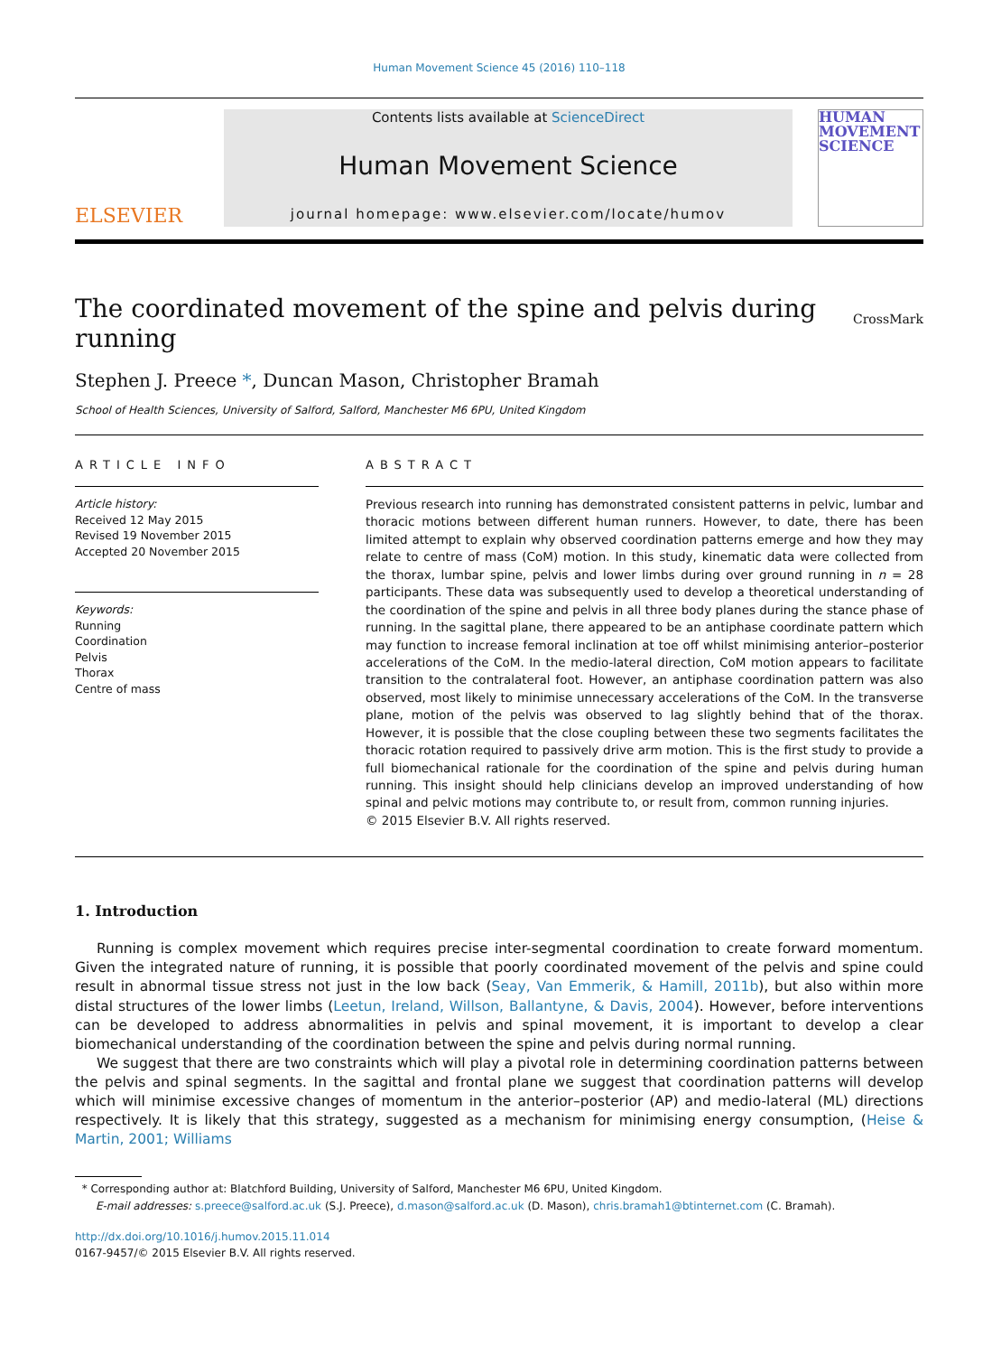Human Movement Science 45 (2016) 110–118
ELSEVIER
Contents lists available at ScienceDirect
Human Movement Science
journal homepage: www.elsevier.com/locate/humov
HUMAN MOVEMENT SCIENCE
The coordinated movement of the spine and pelvis during
running CrossMark
Stephen J. Preece *, Duncan Mason, Christopher Bramah
School of Health Sciences, University of Salford, Salford, Manchester M6 6PU, United Kingdom
ARTICLE INFO
Article history:
Received 12 May 2015
Revised 19 November 2015
Accepted 20 November 2015
Keywords:
Running
Coordination
Pelvis
Thorax
Centre of mass
ABSTRACT
Previous research into running has demonstrated consistent patterns in pelvic, lumbar and thoracic motions between different human runners. However, to date, there has been limited attempt to explain why observed coordination patterns emerge and how they may relate to centre of mass (CoM) motion. In this study, kinematic data were collected from the thorax, lumbar spine, pelvis and lower limbs during over ground running in n = 28 participants. These data was subsequently used to develop a theoretical understanding of the coordination of the spine and pelvis in all three body planes during the stance phase of running. In the sagittal plane, there appeared to be an antiphase coordinate pattern which may function to increase femoral inclination at toe off whilst minimising anterior–posterior accelerations of the CoM. In the medio-lateral direction, CoM motion appears to facilitate transition to the contralateral foot. However, an antiphase coordination pattern was also observed, most likely to minimise unnecessary accelerations of the CoM. In the transverse plane, motion of the pelvis was observed to lag slightly behind that of the thorax. However, it is possible that the close coupling between these two segments facilitates the thoracic rotation required to passively drive arm motion. This is the first study to provide a full biomechanical rationale for the coordination of the spine and pelvis during human running. This insight should help clinicians develop an improved understanding of how spinal and pelvic motions may contribute to, or result from, common running injuries.
© 2015 Elsevier B.V. All rights reserved.
1. Introduction
Running is complex movement which requires precise inter-segmental coordination to create forward momentum. Given the integrated nature of running, it is possible that poorly coordinated movement of the pelvis and spine could result in abnormal tissue stress not just in the low back (Seay, Van Emmerik, & Hamill, 2011b), but also within more distal structures of the lower limbs (Leetun, Ireland, Willson, Ballantyne, & Davis, 2004). However, before interventions can be developed to address abnormalities in pelvis and spinal movement, it is important to develop a clear biomechanical understanding of the coordination between the spine and pelvis during normal running.
We suggest that there are two constraints which will play a pivotal role in determining coordination patterns between the pelvis and spinal segments. In the sagittal and frontal plane we suggest that coordination patterns will develop which will minimise excessive changes of momentum in the anterior–posterior (AP) and medio-lateral (ML) directions respectively. It is likely that this strategy, suggested as a mechanism for minimising energy consumption, (Heise & Martin, 2001; Williams
* Corresponding author at: Blatchford Building, University of Salford, Manchester M6 6PU, United Kingdom.
E-mail addresses: s.preece@salford.ac.uk (S.J. Preece), d.mason@salford.ac.uk (D. Mason), chris.bramah1@btinternet.com (C. Bramah).
http://dx.doi.org/10.1016/j.humov.2015.11.014
0167-9457/© 2015 Elsevier B.V. All rights reserved.